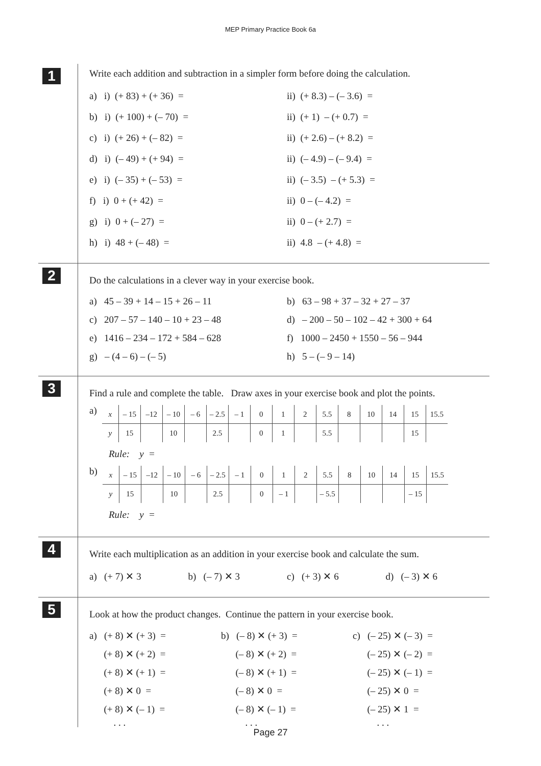MEP Primary Practice Book 6a
1
Write each addition and subtraction in a simpler form before doing the calculation.
a) i) (+ 83) + (+ 36) = ii) (+ 8.3) – (– 3.6) =
b) i) (+ 100) + (– 70) = ii) (+ 1) – (+ 0.7) =
c) i) (+ 26) + (– 82) = ii) (+ 2.6) – (+ 8.2) =
d) i) (– 49) + (+ 94) = ii) (– 4.9) – (– 9.4) =
e) i) (– 35) + (– 53) = ii) (– 3.5) – (+ 5.3) =
f) i) 0 + (+ 42) = ii) 0 – (– 4.2) =
g) i) 0 + (– 27) = ii) 0 – (+ 2.7) =
h) i) 48 + (– 48) = ii) 4.8 – (+ 4.8) =
2
Do the calculations in a clever way in your exercise book.
a) 45 – 39 + 14 – 15 + 26 – 11
b) 63 – 98 + 37 – 32 + 27 – 37
c) 207 – 57 – 140 – 10 + 23 – 48
d) – 200 – 50 – 102 – 42 + 300 + 64
e) 1416 – 234 – 172 + 584 – 628
f) 1000 – 2450 + 1550 – 56 – 944
g) – (4 – 6) – (– 5) h) 5 – (– 9 – 14)
3
Find a rule and complete the table. Draw axes in your exercise book and plot the points.
a)
| x | – 15 | –12 | – 10 | – 6 | – 2.5 | – 1 | 0 | 1 | 2 | 5.5 | 8 | 10 | 14 | 15 | 15.5 |
| y | 15 | | 10 | | 2.5 | | 0 | 1 | | 5.5 | | | | 15 | |
Rule: y =
b)
| x | – 15 | –12 | – 10 | – 6 | – 2.5 | – 1 | 0 | 1 | 2 | 5.5 | 8 | 10 | 14 | 15 | 15.5 |
| y | 15 | | 10 | | 2.5 | | 0 | – 1 | | – 5.5 | | | | – 15 | |
Rule: y =
4
Write each multiplication as an addition in your exercise book and calculate the sum.
a) (+ 7) ✕ 3 b) (– 7) ✕ 3 c) (+ 3) ✕ 6 d) (– 3) ✕ 6
5
Look at how the product changes. Continue the pattern in your exercise book.
a) (+ 8) ✕ (+ 3) = b) (– 8) ✕ (+ 3) = c) (– 25) ✕ (– 3) =
(+ 8) ✕ (+ 2) = (– 8) ✕ (+ 2) = (– 25) ✕ (– 2) =
(+ 8) ✕ (+ 1) = (– 8) ✕ (+ 1) = (– 25) ✕ (– 1) =
(+ 8) ✕ 0 = (– 8) ✕ 0 = (– 25) ✕ 0 =
(+ 8) ✕ (– 1) = (– 8) ✕ (– 1) = (– 25) ✕ 1 =
. . . . . . . . .
Page 27